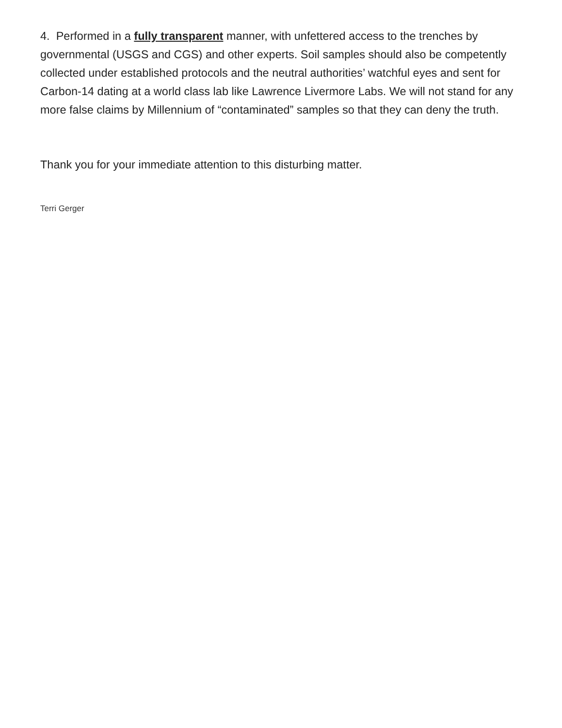4. Performed in a fully transparent manner, with unfettered access to the trenches by governmental (USGS and CGS) and other experts. Soil samples should also be competently collected under established protocols and the neutral authorities’ watchful eyes and sent for Carbon-14 dating at a world class lab like Lawrence Livermore Labs. We will not stand for any more false claims by Millennium of “contaminated” samples so that they can deny the truth.
Thank you for your immediate attention to this disturbing matter.
Terri Gerger